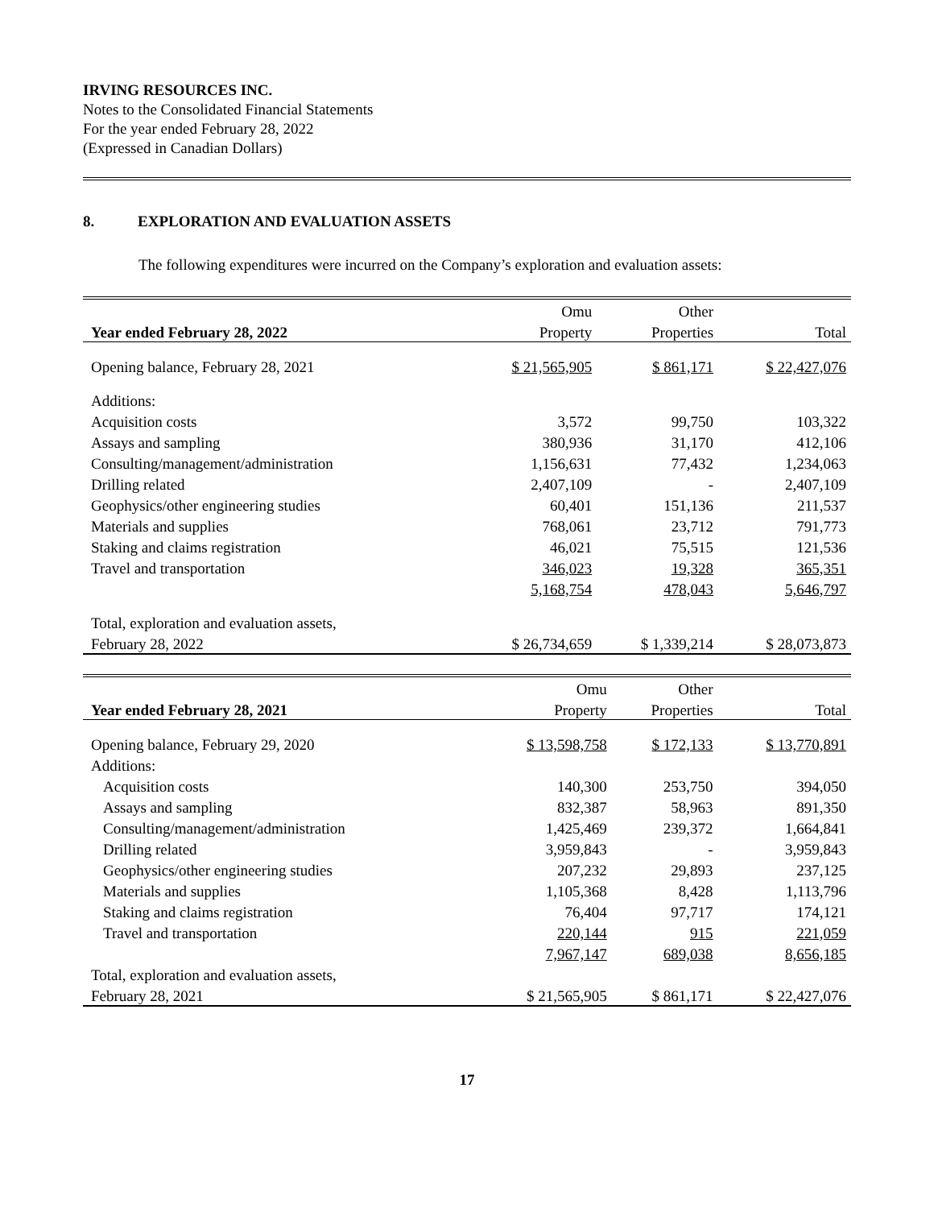IRVING RESOURCES INC.
Notes to the Consolidated Financial Statements
For the year ended February 28, 2022
(Expressed in Canadian Dollars)
8. EXPLORATION AND EVALUATION ASSETS
The following expenditures were incurred on the Company’s exploration and evaluation assets:
| | Omu | Other | |
| --- | --- | --- | --- |
| Year ended February 28, 2022 | Property | Properties | Total |
| Opening balance, February 28, 2021 | $ 21,565,905 | $ 861,171 | $ 22,427,076 |
| Additions: | | | |
| Acquisition costs | 3,572 | 99,750 | 103,322 |
| Assays and sampling | 380,936 | 31,170 | 412,106 |
| Consulting/management/administration | 1,156,631 | 77,432 | 1,234,063 |
| Drilling related | 2,407,109 | - | 2,407,109 |
| Geophysics/other engineering studies | 60,401 | 151,136 | 211,537 |
| Materials and supplies | 768,061 | 23,712 | 791,773 |
| Staking and claims registration | 46,021 | 75,515 | 121,536 |
| Travel and transportation | 346,023 | 19,328 | 365,351 |
| | 5,168,754 | 478,043 | 5,646,797 |
| Total, exploration and evaluation assets, | | | |
| February 28, 2022 | $ 26,734,659 | $ 1,339,214 | $ 28,073,873 |
| | Omu | Other | |
| --- | --- | --- | --- |
| Year ended February 28, 2021 | Property | Properties | Total |
| Opening balance, February 29, 2020 | $ 13,598,758 | $ 172,133 | $ 13,770,891 |
| Additions: | | | |
| Acquisition costs | 140,300 | 253,750 | 394,050 |
| Assays and sampling | 832,387 | 58,963 | 891,350 |
| Consulting/management/administration | 1,425,469 | 239,372 | 1,664,841 |
| Drilling related | 3,959,843 | - | 3,959,843 |
| Geophysics/other engineering studies | 207,232 | 29,893 | 237,125 |
| Materials and supplies | 1,105,368 | 8,428 | 1,113,796 |
| Staking and claims registration | 76,404 | 97,717 | 174,121 |
| Travel and transportation | 220,144 | 915 | 221,059 |
| | 7,967,147 | 689,038 | 8,656,185 |
| Total, exploration and evaluation assets, | | | |
| February 28, 2021 | $ 21,565,905 | $ 861,171 | $ 22,427,076 |
17